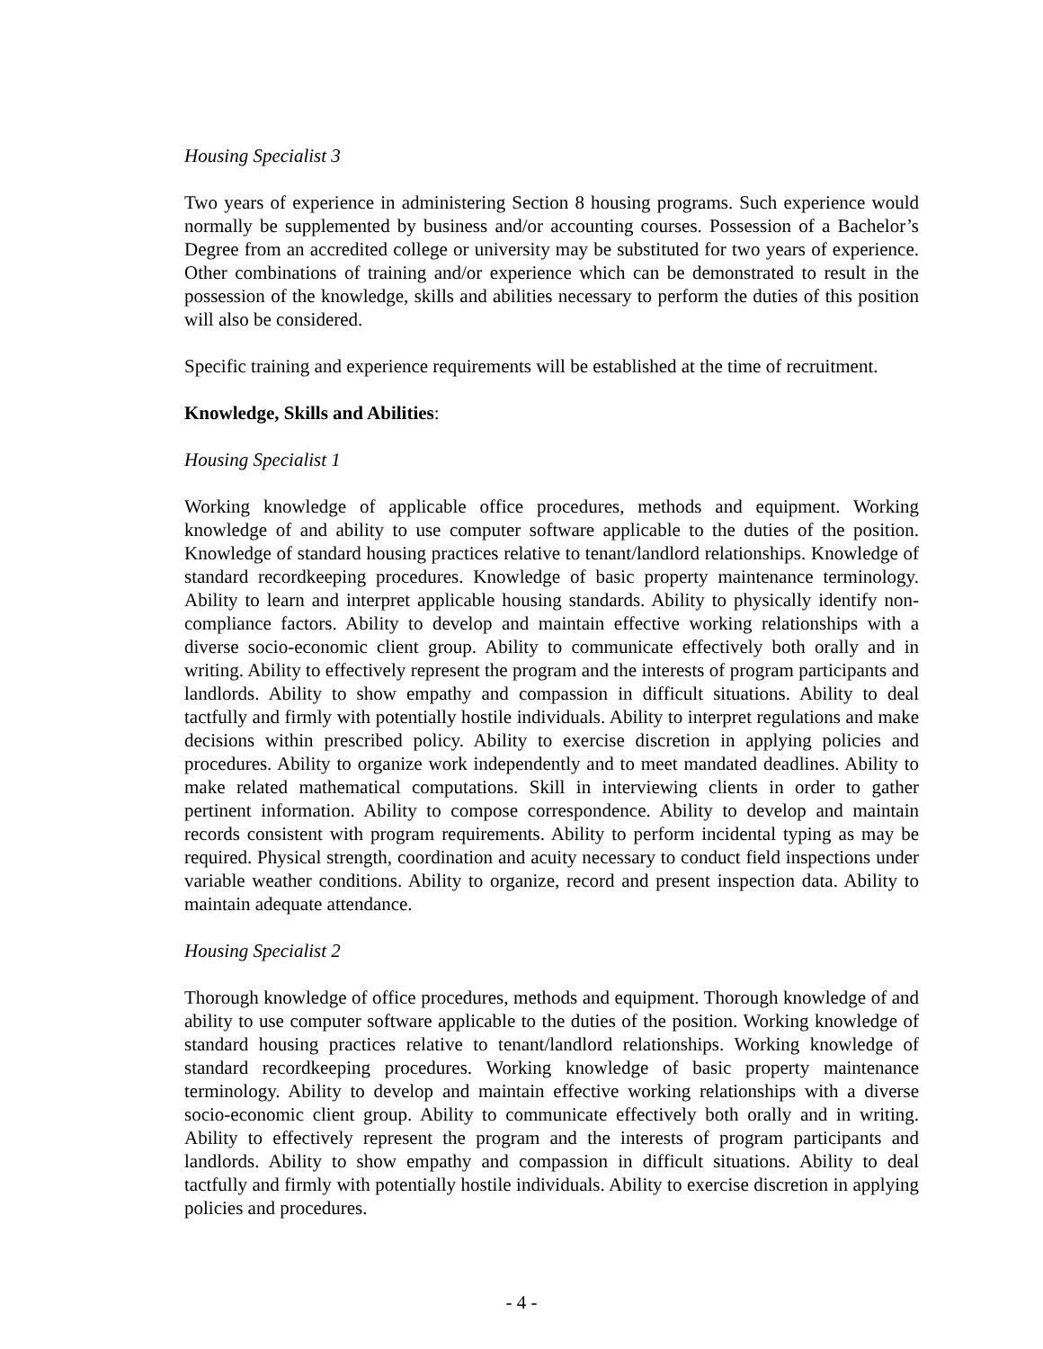Housing Specialist 3
Two years of experience in administering Section 8 housing programs. Such experience would normally be supplemented by business and/or accounting courses. Possession of a Bachelor’s Degree from an accredited college or university may be substituted for two years of experience. Other combinations of training and/or experience which can be demonstrated to result in the possession of the knowledge, skills and abilities necessary to perform the duties of this position will also be considered.
Specific training and experience requirements will be established at the time of recruitment.
Knowledge, Skills and Abilities:
Housing Specialist 1
Working knowledge of applicable office procedures, methods and equipment. Working knowledge of and ability to use computer software applicable to the duties of the position. Knowledge of standard housing practices relative to tenant/landlord relationships. Knowledge of standard recordkeeping procedures. Knowledge of basic property maintenance terminology. Ability to learn and interpret applicable housing standards. Ability to physically identify non-compliance factors. Ability to develop and maintain effective working relationships with a diverse socio-economic client group. Ability to communicate effectively both orally and in writing. Ability to effectively represent the program and the interests of program participants and landlords. Ability to show empathy and compassion in difficult situations. Ability to deal tactfully and firmly with potentially hostile individuals. Ability to interpret regulations and make decisions within prescribed policy. Ability to exercise discretion in applying policies and procedures. Ability to organize work independently and to meet mandated deadlines. Ability to make related mathematical computations. Skill in interviewing clients in order to gather pertinent information. Ability to compose correspondence. Ability to develop and maintain records consistent with program requirements. Ability to perform incidental typing as may be required. Physical strength, coordination and acuity necessary to conduct field inspections under variable weather conditions. Ability to organize, record and present inspection data. Ability to maintain adequate attendance.
Housing Specialist 2
Thorough knowledge of office procedures, methods and equipment. Thorough knowledge of and ability to use computer software applicable to the duties of the position. Working knowledge of standard housing practices relative to tenant/landlord relationships. Working knowledge of standard recordkeeping procedures. Working knowledge of basic property maintenance terminology. Ability to develop and maintain effective working relationships with a diverse socio-economic client group. Ability to communicate effectively both orally and in writing. Ability to effectively represent the program and the interests of program participants and landlords. Ability to show empathy and compassion in difficult situations. Ability to deal tactfully and firmly with potentially hostile individuals. Ability to exercise discretion in applying policies and procedures.
- 4 -